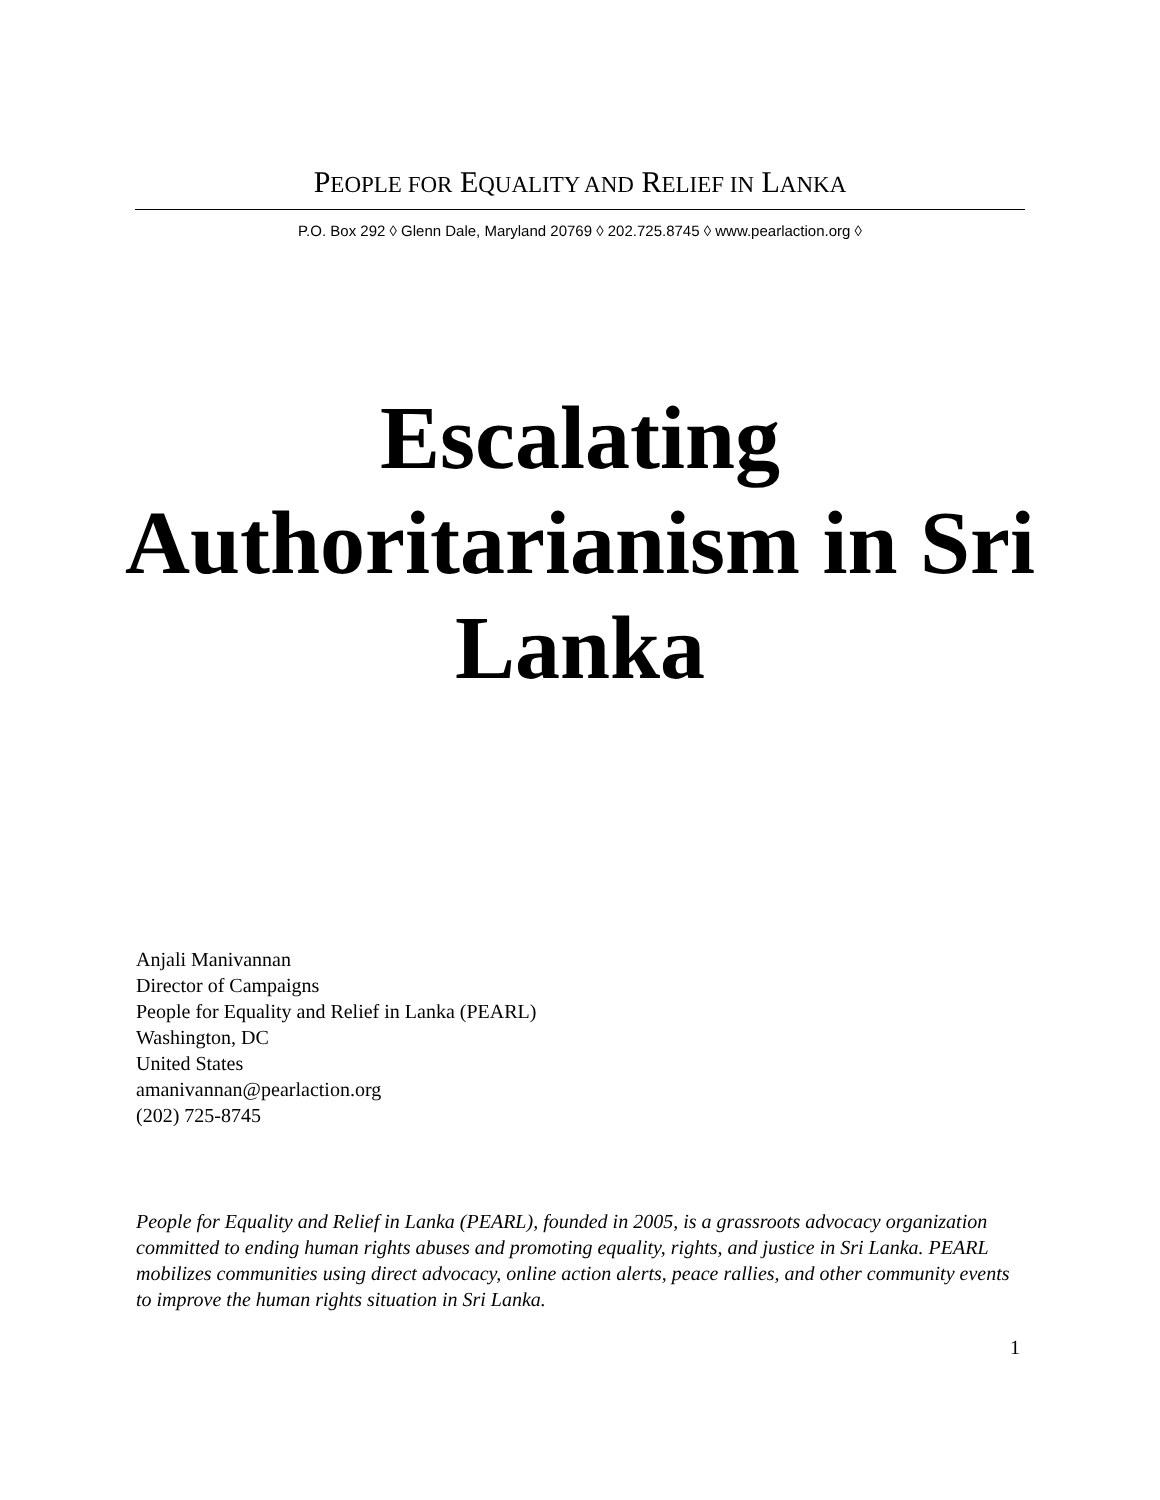PEOPLE FOR EQUALITY AND RELIEF IN LANKA
P.O. Box 292 ◊ Glenn Dale, Maryland 20769 ◊ 202.725.8745 ◊ www.pearlaction.org ◊
Escalating Authoritarianism in Sri Lanka
Anjali Manivannan
Director of Campaigns
People for Equality and Relief in Lanka (PEARL)
Washington, DC
United States
amanivannan@pearlaction.org
(202) 725-8745
People for Equality and Relief in Lanka (PEARL), founded in 2005, is a grassroots advocacy organization committed to ending human rights abuses and promoting equality, rights, and justice in Sri Lanka. PEARL mobilizes communities using direct advocacy, online action alerts, peace rallies, and other community events to improve the human rights situation in Sri Lanka.
1